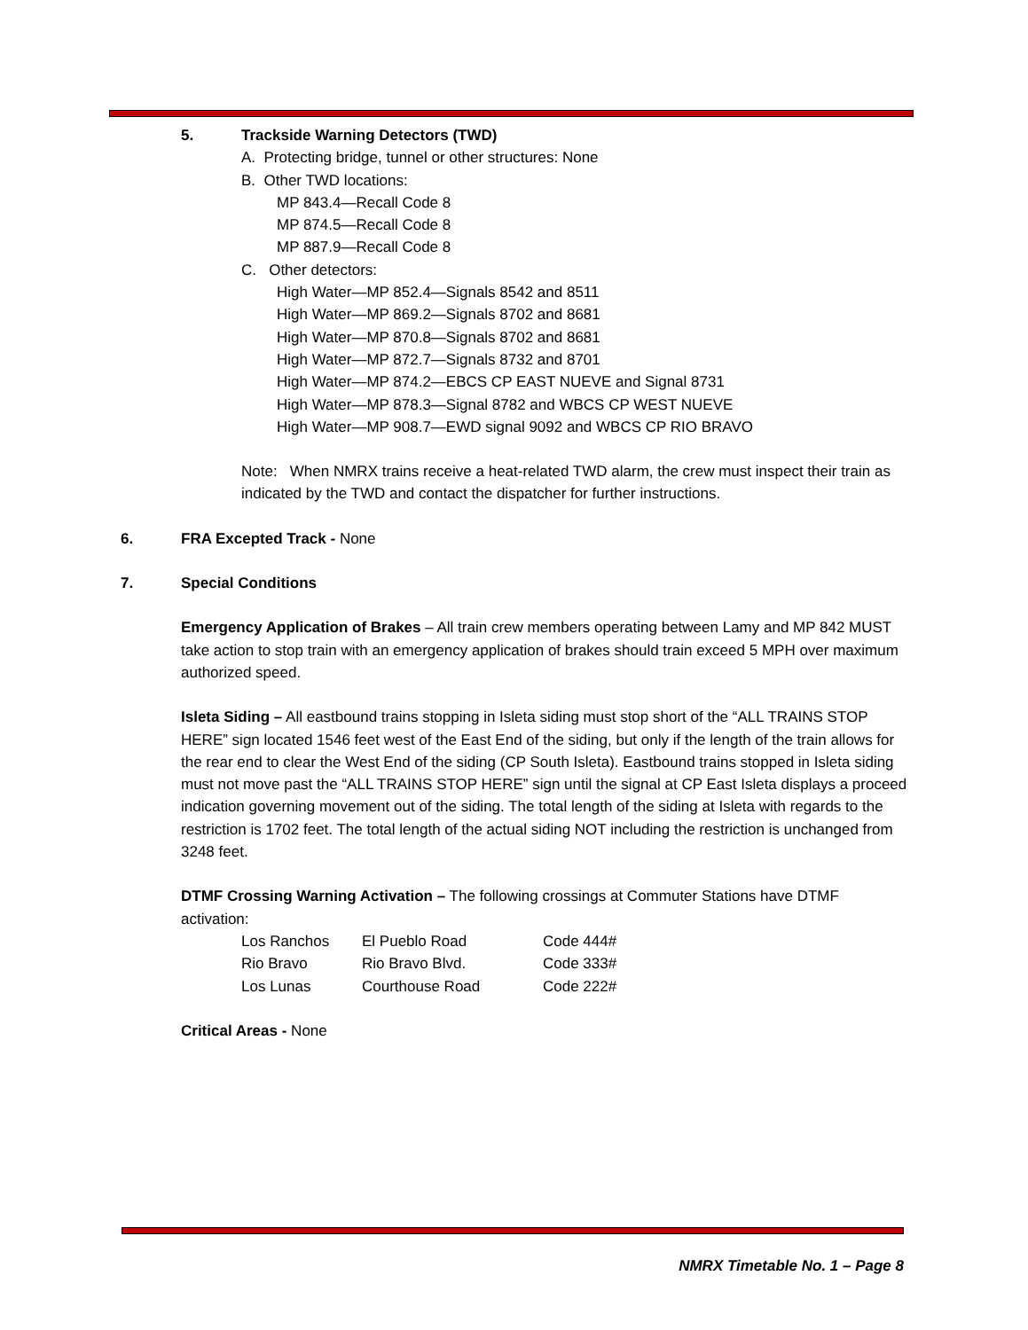5. Trackside Warning Detectors (TWD)
A. Protecting bridge, tunnel or other structures: None
B. Other TWD locations:
MP 843.4—Recall Code 8
MP 874.5—Recall Code 8
MP 887.9—Recall Code 8
C. Other detectors:
High Water—MP 852.4—Signals 8542 and 8511
High Water—MP 869.2—Signals 8702 and 8681
High Water—MP 870.8—Signals 8702 and 8681
High Water—MP 872.7—Signals 8732 and 8701
High Water—MP 874.2—EBCS CP EAST NUEVE and Signal 8731
High Water—MP 878.3—Signal 8782 and WBCS CP WEST NUEVE
High Water—MP 908.7—EWD signal 9092 and WBCS CP RIO BRAVO
Note: When NMRX trains receive a heat-related TWD alarm, the crew must inspect their train as indicated by the TWD and contact the dispatcher for further instructions.
6. FRA Excepted Track - None
7. Special Conditions
Emergency Application of Brakes – All train crew members operating between Lamy and MP 842 MUST take action to stop train with an emergency application of brakes should train exceed 5 MPH over maximum authorized speed.
Isleta Siding – All eastbound trains stopping in Isleta siding must stop short of the “ALL TRAINS STOP HERE” sign located 1546 feet west of the East End of the siding, but only if the length of the train allows for the rear end to clear the West End of the siding (CP South Isleta). Eastbound trains stopped in Isleta siding must not move past the “ALL TRAINS STOP HERE” sign until the signal at CP East Isleta displays a proceed indication governing movement out of the siding. The total length of the siding at Isleta with regards to the restriction is 1702 feet. The total length of the actual siding NOT including the restriction is unchanged from 3248 feet.
DTMF Crossing Warning Activation – The following crossings at Commuter Stations have DTMF activation:
| Los Ranchos | El Pueblo Road | Code 444# |
| Rio Bravo | Rio Bravo Blvd. | Code 333# |
| Los Lunas | Courthouse Road | Code 222# |
Critical Areas - None
NMRX Timetable No. 1 – Page 8